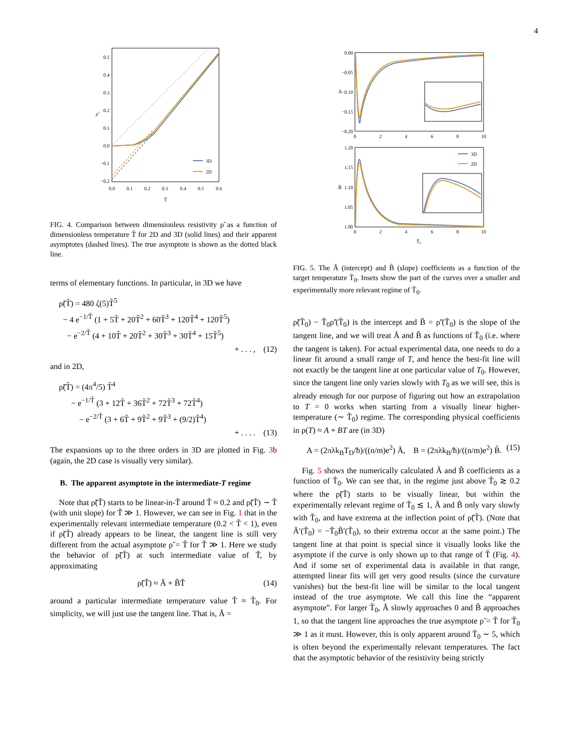4
0.5
0.4
0.3
0.2
0.1
0.0
−0.1
−0.2
0.0
0.1
0.2
0.3
0.4
0.5
0.6
T̃
ρ̃
3D
2D
FIG. 4. Comparison between dimensionless resistivity ρ̃ as a function of dimensionless temperature T̃ for 2D and 3D (solid lines) and their apparent asymptotes (dashed lines). The true asymptote is shown as the dotted black line.
terms of elementary functions. In particular, in 3D we have
ρ̃(T̃) = 480 ζ(5)T̃<sup>5</sup>
− 4 e<sup>−1/T̃</sup> (1 + 5T̃ + 20T̃<sup>2</sup> + 60T̃<sup>3</sup> + 120T̃<sup>4</sup> + 120T̃<sup>5</sup>)
− e<sup>−2/T̃</sup> (4 + 10T̃ + 20T̃<sup>2</sup> + 30T̃<sup>3</sup> + 30T̃<sup>4</sup> + 15T̃<sup>5</sup>)
+ . . . , (12)
and in 2D,
ρ̃(T̃) = (4π<sup>4</sup>/5) T̃<sup>4</sup>
− e<sup>−1/T̃</sup> (3 + 12T̃ + 36T̃<sup>2</sup> + 72T̃<sup>3</sup> + 72T̃<sup>4</sup>)
− e<sup>−2/T̃</sup> (3 + 6T̃ + 9T̃<sup>2</sup> + 9T̃<sup>3</sup> + (9/2)T̃<sup>4</sup>)
+ . . . . (13)
The expansions up to the three orders in 3D are plotted in Fig. 3b (again, the 2D case is visually very similar).
B. The apparent asymptote in the intermediate-T regime
Note that ρ̃(T̃) starts to be linear-in-T̃ around T̃ ≈ 0.2 and ρ̃(T̃) ∼ T̃ (with unit slope) for T̃ ≫ 1. However, we can see in Fig. 1 that in the experimentally relevant intermediate temperature (0.2 < T̃ < 1), even if ρ̃(T̃) already appears to be linear, the tangent line is still very different from the actual asymptote ρ̃ = T̃ for T̃ ≫ 1. Here we study the behavior of ρ̃(T̃) at such intermediate value of T̃, by approximating
ρ̃(T̃) ≈ Ã + B̃T̃ (14)
around a particular intermediate temperature value T̃ ≈ T̃<sub>0</sub>. For simplicity, we will just use the tangent line. That is, Ã =
0.00
−0.05
−0.10
−0.15
−0.20
0
2
4
6
8
10
Ã
1.20
1.15
1.10
1.05
1.00
0
2
4
6
8
10
T̃₀
B̃
3D
2D
FIG. 5. The Ã (intercept) and B̃ (slope) coefficients as a function of the target temperature T̃<sub>0</sub>. Insets show the part of the curves over a smaller and experimentally more relevant regime of T̃<sub>0</sub>.
ρ̃(T̃<sub>0</sub>) − T̃<sub>0</sub>ρ̃′(T̃<sub>0</sub>) is the intercept and B̃ = ρ̃′(T̃<sub>0</sub>) is the slope of the tangent line, and we will treat Ã and B̃ as functions of T̃<sub>0</sub> (i.e. where the tangent is taken). For actual experimental data, one needs to do a linear fit around a small range of T, and hence the best-fit line will not exactly be the tangent line at one particular value of T<sub>0</sub>. However, since the tangent line only varies slowly with T<sub>0</sub> as we will see, this is already enough for our purpose of figuring out how an extrapolation to T = 0 works when starting from a visually linear higher-temperature (∼ T̃<sub>0</sub>) regime. The corresponding physical coefficients in ρ(T) ≈ A + BT are (in 3D)
A = (2πλk<sub>B</sub>T<sub>D</sub>/ħ)/((n/m)e<sup>2</sup>) Ã, B = (2πλk<sub>B</sub>/ħ)/((n/m)e<sup>2</sup>) B̃. (15)
Fig. 5 shows the numerically calculated Ã and B̃ coefficients as a function of T̃<sub>0</sub>. We can see that, in the regime just above T̃<sub>0</sub> ≳ 0.2 where the ρ̃(T̃) starts to be visually linear, but within the experimentally relevant regime of T̃<sub>0</sub> ≲ 1, Ã and B̃ only vary slowly with T̃<sub>0</sub>, and have extrema at the inflection point of ρ̃(T̃). (Note that Ã′(T̃<sub>0</sub>) = −T̃<sub>0</sub>B̃′(T̃<sub>0</sub>), so their extrema occur at the same point.) The tangent line at that point is special since it visually looks like the asymptote if the curve is only shown up to that range of T̃ (Fig. 4). And if some set of experimental data is available in that range, attempted linear fits will get very good results (since the curvature vanishes) but the best-fit line will be similar to the local tangent instead of the true asymptote. We call this line the “apparent asymptote”. For larger T̃<sub>0</sub>, Ã slowly approaches 0 and B̃ approaches 1, so that the tangent line approaches the true asymptote ρ̃ = T̃ for T̃<sub>0</sub> ≫ 1 as it must. However, this is only apparent around T̃<sub>0</sub> ∼ 5, which is often beyond the experimentally relevant temperatures. The fact that the asymptotic behavior of the resistivity being strictly